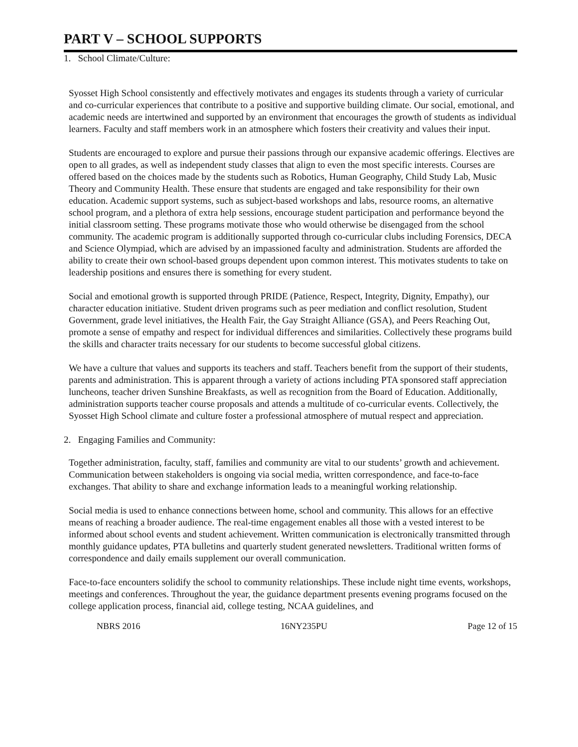PART V – SCHOOL SUPPORTS
1. School Climate/Culture:
Syosset High School consistently and effectively motivates and engages its students through a variety of curricular and co-curricular experiences that contribute to a positive and supportive building climate. Our social, emotional, and academic needs are intertwined and supported by an environment that encourages the growth of students as individual learners. Faculty and staff members work in an atmosphere which fosters their creativity and values their input.
Students are encouraged to explore and pursue their passions through our expansive academic offerings. Electives are open to all grades, as well as independent study classes that align to even the most specific interests. Courses are offered based on the choices made by the students such as Robotics, Human Geography, Child Study Lab, Music Theory and Community Health. These ensure that students are engaged and take responsibility for their own education. Academic support systems, such as subject-based workshops and labs, resource rooms, an alternative school program, and a plethora of extra help sessions, encourage student participation and performance beyond the initial classroom setting. These programs motivate those who would otherwise be disengaged from the school community. The academic program is additionally supported through co-curricular clubs including Forensics, DECA and Science Olympiad, which are advised by an impassioned faculty and administration. Students are afforded the ability to create their own school-based groups dependent upon common interest. This motivates students to take on leadership positions and ensures there is something for every student.
Social and emotional growth is supported through PRIDE (Patience, Respect, Integrity, Dignity, Empathy), our character education initiative. Student driven programs such as peer mediation and conflict resolution, Student Government, grade level initiatives, the Health Fair, the Gay Straight Alliance (GSA), and Peers Reaching Out, promote a sense of empathy and respect for individual differences and similarities. Collectively these programs build the skills and character traits necessary for our students to become successful global citizens.
We have a culture that values and supports its teachers and staff. Teachers benefit from the support of their students, parents and administration. This is apparent through a variety of actions including PTA sponsored staff appreciation luncheons, teacher driven Sunshine Breakfasts, as well as recognition from the Board of Education. Additionally, administration supports teacher course proposals and attends a multitude of co-curricular events. Collectively, the Syosset High School climate and culture foster a professional atmosphere of mutual respect and appreciation.
2. Engaging Families and Community:
Together administration, faculty, staff, families and community are vital to our students’ growth and achievement. Communication between stakeholders is ongoing via social media, written correspondence, and face-to-face exchanges. That ability to share and exchange information leads to a meaningful working relationship.
Social media is used to enhance connections between home, school and community. This allows for an effective means of reaching a broader audience. The real-time engagement enables all those with a vested interest to be informed about school events and student achievement. Written communication is electronically transmitted through monthly guidance updates, PTA bulletins and quarterly student generated newsletters. Traditional written forms of correspondence and daily emails supplement our overall communication.
Face-to-face encounters solidify the school to community relationships. These include night time events, workshops, meetings and conferences. Throughout the year, the guidance department presents evening programs focused on the college application process, financial aid, college testing, NCAA guidelines, and
NBRS 2016 16NY235PU Page 12 of 15